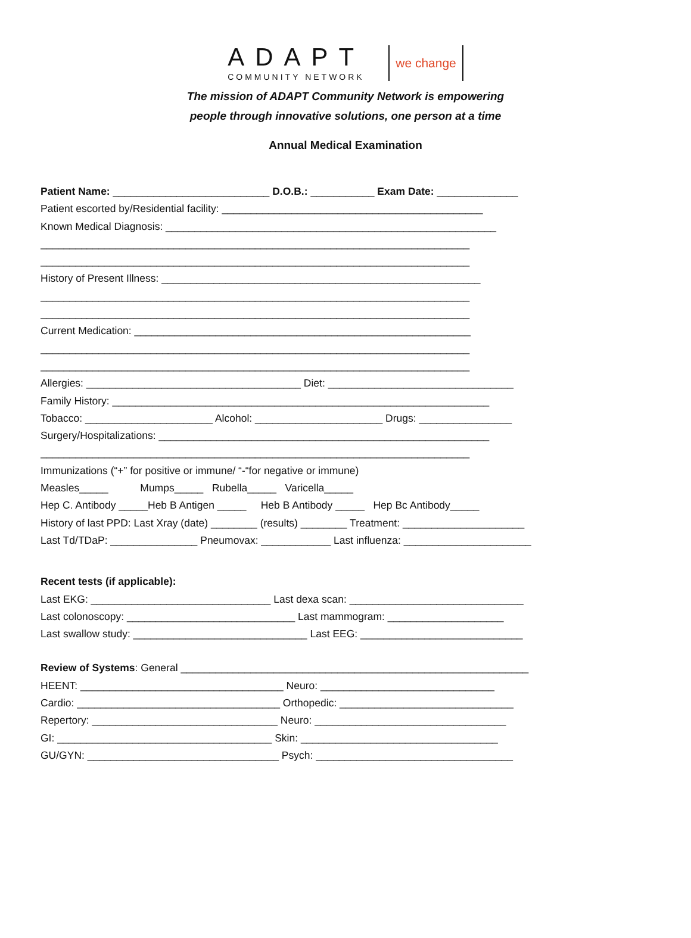ADAPT
COMMUNITY NETWORK
we change
The mission of ADAPT Community Network is empowering
people through innovative solutions, one person at a time
Annual Medical Examination
Patient Name: ___________________________ D.O.B.: ___________ Exam Date: ______________
Patient escorted by/Residential facility: _____________________________________________
Known Medical Diagnosis: _________________________________________________________
__________________________________________________________________________
__________________________________________________________________________
History of Present Illness: _______________________________________________________
__________________________________________________________________________
__________________________________________________________________________
Current Medication: __________________________________________________________
__________________________________________________________________________
__________________________________________________________________________
Allergies: _____________________________________ Diet: ________________________________
Family History: _________________________________________________________________
Tobacco: ______________________ Alcohol: ______________________ Drugs: ________________
Surgery/Hospitalizations: _________________________________________________________
__________________________________________________________________________
Immunizations (“+” for positive or immune/ “-“for negative or immune)
Measles_____ Mumps_____ Rubella_____ Varicella_____
Hep C. Antibody _____Heb B Antigen _____ Heb B Antibody _____ Hep Bc Antibody_____
History of last PPD: Last Xray (date) ________ (results) ________ Treatment: _____________________
Last Td/TDaP: _______________ Pneumovax: ____________ Last influenza: ______________________
Recent tests (if applicable):
Last EKG: _______________________________ Last dexa scan: ______________________________
Last colonoscopy: _____________________________ Last mammogram: ____________________
Last swallow study: ______________________________ Last EEG: ____________________________
Review of Systems: General ____________________________________________________________
HEENT: ___________________________________ Neuro: ______________________________
Cardio: ___________________________________ Orthopedic: ______________________________
Repertory: ________________________________ Neuro: _________________________________
GI: _____________________________________ Skin: __________________________________
GU/GYN: _________________________________ Psych: __________________________________